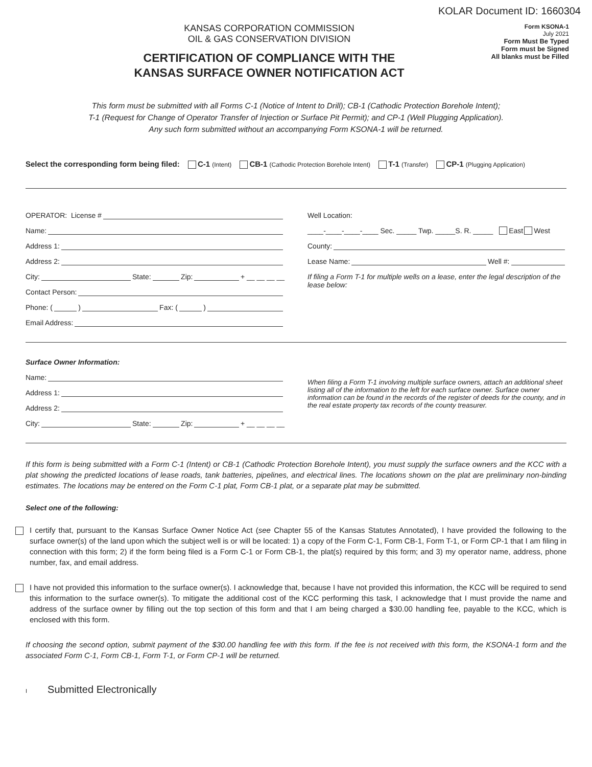KOLAR Document ID: 1660304
KANSAS CORPORATION COMMISSION
OIL & GAS CONSERVATION DIVISION
CERTIFICATION OF COMPLIANCE WITH THE
KANSAS SURFACE OWNER NOTIFICATION ACT
Form KSONA-1
July 2021
Form Must Be Typed
Form must be Signed
All blanks must be Filled
This form must be submitted with all Forms C-1 (Notice of Intent to Drill); CB-1 (Cathodic Protection Borehole Intent);
T-1 (Request for Change of Operator Transfer of Injection or Surface Pit Permit); and CP-1 (Well Plugging Application).
Any such form submitted without an accompanying Form KSONA-1 will be returned.
Select the corresponding form being filed: C-1 (Intent) CB-1 (Cathodic Protection Borehole Intent) T-1 (Transfer) CP-1 (Plugging Application)
OPERATOR: License #
Name:
Address 1:
Address 2:
City: State: Zip: + __ __ __ __
Contact Person:
Phone: ( ) Fax: ( )
Email Address:
Well Location:
____-____-____-____ Sec. _____ Twp. _____S. R. _____ East West
County:
Lease Name: Well #:
If filing a Form T-1 for multiple wells on a lease, enter the legal description of the lease below:
Surface Owner Information:
Name:
Address 1:
Address 2:
City: State: Zip: + __ __ __ __
When filing a Form T-1 involving multiple surface owners, attach an additional sheet listing all of the information to the left for each surface owner. Surface owner information can be found in the records of the register of deeds for the county, and in the real estate property tax records of the county treasurer.
If this form is being submitted with a Form C-1 (Intent) or CB-1 (Cathodic Protection Borehole Intent), you must supply the surface owners and the KCC with a plat showing the predicted locations of lease roads, tank batteries, pipelines, and electrical lines. The locations shown on the plat are preliminary non-binding estimates. The locations may be entered on the Form C-1 plat, Form CB-1 plat, or a separate plat may be submitted.
Select one of the following:
I certify that, pursuant to the Kansas Surface Owner Notice Act (see Chapter 55 of the Kansas Statutes Annotated), I have provided the following to the surface owner(s) of the land upon which the subject well is or will be located: 1) a copy of the Form C-1, Form CB-1, Form T-1, or Form CP-1 that I am filing in connection with this form; 2) if the form being filed is a Form C-1 or Form CB-1, the plat(s) required by this form; and 3) my operator name, address, phone number, fax, and email address.
I have not provided this information to the surface owner(s). I acknowledge that, because I have not provided this information, the KCC will be required to send this information to the surface owner(s). To mitigate the additional cost of the KCC performing this task, I acknowledge that I must provide the name and address of the surface owner by filling out the top section of this form and that I am being charged a $30.00 handling fee, payable to the KCC, which is enclosed with this form.
If choosing the second option, submit payment of the $30.00 handling fee with this form. If the fee is not received with this form, the KSONA-1 form and the associated Form C-1, Form CB-1, Form T-1, or Form CP-1 will be returned.
I Submitted Electronically